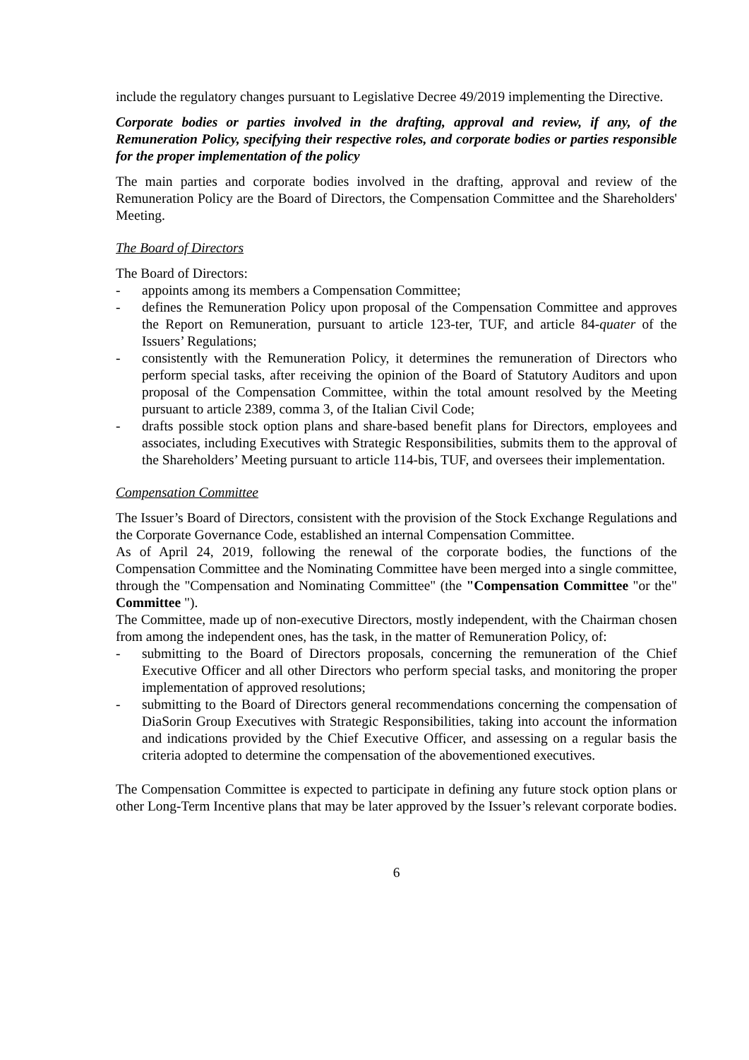include the regulatory changes pursuant to Legislative Decree 49/2019 implementing the Directive.
Corporate bodies or parties involved in the drafting, approval and review, if any, of the Remuneration Policy, specifying their respective roles, and corporate bodies or parties responsible for the proper implementation of the policy
The main parties and corporate bodies involved in the drafting, approval and review of the Remuneration Policy are the Board of Directors, the Compensation Committee and the Shareholders' Meeting.
The Board of Directors
The Board of Directors:
- appoints among its members a Compensation Committee;
- defines the Remuneration Policy upon proposal of the Compensation Committee and approves the Report on Remuneration, pursuant to article 123-ter, TUF, and article 84-quater of the Issuers’ Regulations;
- consistently with the Remuneration Policy, it determines the remuneration of Directors who perform special tasks, after receiving the opinion of the Board of Statutory Auditors and upon proposal of the Compensation Committee, within the total amount resolved by the Meeting pursuant to article 2389, comma 3, of the Italian Civil Code;
- drafts possible stock option plans and share-based benefit plans for Directors, employees and associates, including Executives with Strategic Responsibilities, submits them to the approval of the Shareholders’ Meeting pursuant to article 114-bis, TUF, and oversees their implementation.
Compensation Committee
The Issuer’s Board of Directors, consistent with the provision of the Stock Exchange Regulations and the Corporate Governance Code, established an internal Compensation Committee.
As of April 24, 2019, following the renewal of the corporate bodies, the functions of the Compensation Committee and the Nominating Committee have been merged into a single committee, through the "Compensation and Nominating Committee" (the "Compensation Committee "or the" Committee ").
The Committee, made up of non-executive Directors, mostly independent, with the Chairman chosen from among the independent ones, has the task, in the matter of Remuneration Policy, of:
- submitting to the Board of Directors proposals, concerning the remuneration of the Chief Executive Officer and all other Directors who perform special tasks, and monitoring the proper implementation of approved resolutions;
- submitting to the Board of Directors general recommendations concerning the compensation of DiaSorin Group Executives with Strategic Responsibilities, taking into account the information and indications provided by the Chief Executive Officer, and assessing on a regular basis the criteria adopted to determine the compensation of the abovementioned executives.
The Compensation Committee is expected to participate in defining any future stock option plans or other Long-Term Incentive plans that may be later approved by the Issuer’s relevant corporate bodies.
6